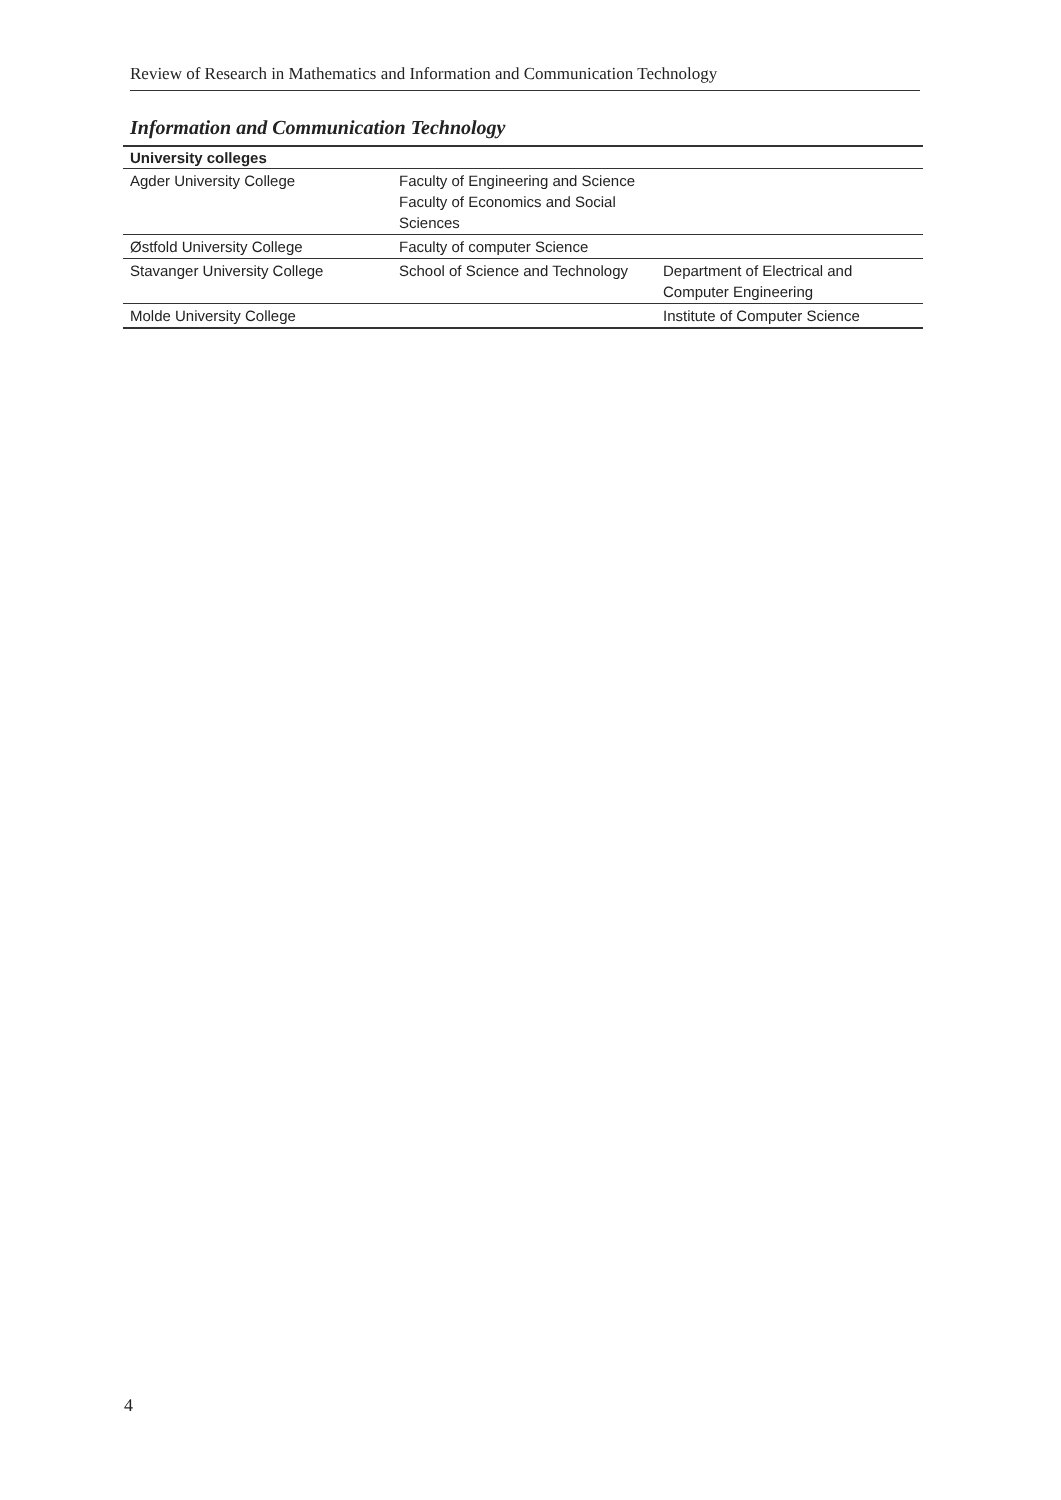Review of Research in Mathematics and Information and Communication Technology
Information and Communication Technology
| University colleges | | |
| --- | --- | --- |
| Agder University College | Faculty of Engineering and Science Faculty of Economics and Social Sciences | |
| Østfold University College | Faculty of computer Science | |
| Stavanger University College | School of Science and Technology | Department of Electrical and Computer Engineering |
| Molde University College | | Institute of Computer Science |
4